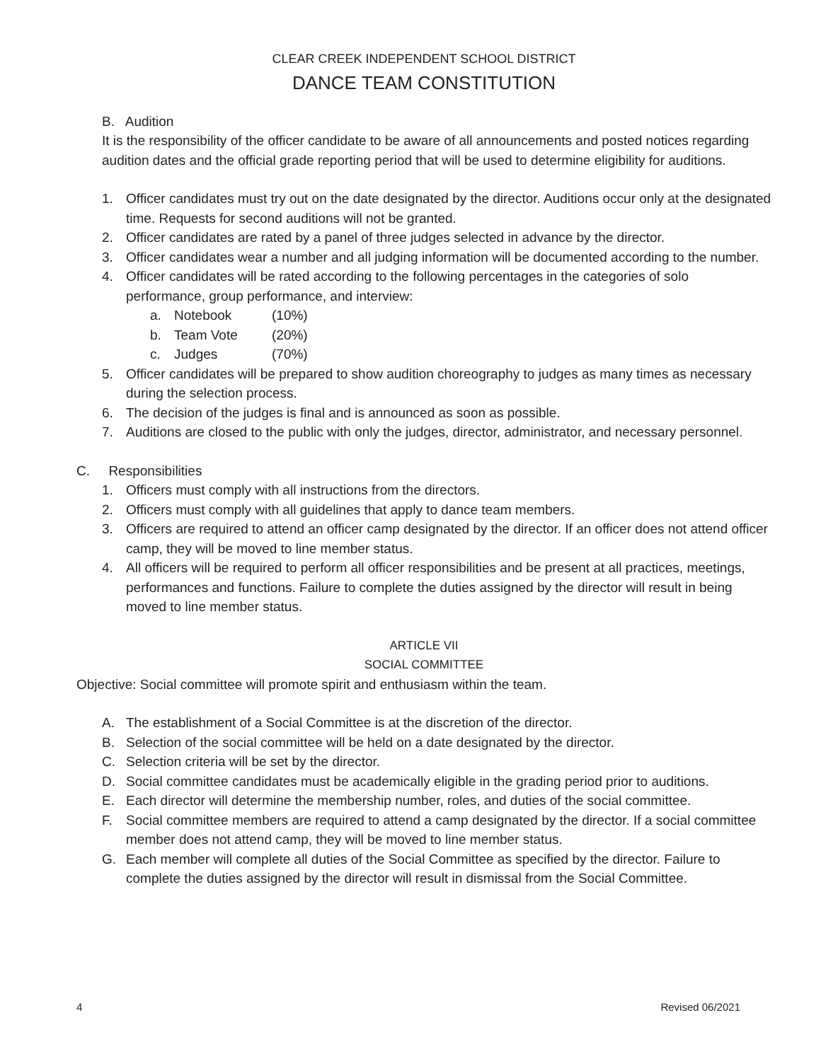CLEAR CREEK INDEPENDENT SCHOOL DISTRICT
DANCE TEAM CONSTITUTION
B. Audition
It is the responsibility of the officer candidate to be aware of all announcements and posted notices regarding audition dates and the official grade reporting period that will be used to determine eligibility for auditions.
1. Officer candidates must try out on the date designated by the director. Auditions occur only at the designated time. Requests for second auditions will not be granted.
2. Officer candidates are rated by a panel of three judges selected in advance by the director.
3. Officer candidates wear a number and all judging information will be documented according to the number.
4. Officer candidates will be rated according to the following percentages in the categories of solo performance, group performance, and interview:
a. Notebook (10%)
b. Team Vote (20%)
c. Judges (70%)
5. Officer candidates will be prepared to show audition choreography to judges as many times as necessary during the selection process.
6. The decision of the judges is final and is announced as soon as possible.
7. Auditions are closed to the public with only the judges, director, administrator, and necessary personnel.
C. Responsibilities
1. Officers must comply with all instructions from the directors.
2. Officers must comply with all guidelines that apply to dance team members.
3. Officers are required to attend an officer camp designated by the director. If an officer does not attend officer camp, they will be moved to line member status.
4. All officers will be required to perform all officer responsibilities and be present at all practices, meetings, performances and functions. Failure to complete the duties assigned by the director will result in being moved to line member status.
ARTICLE VII
SOCIAL COMMITTEE
Objective: Social committee will promote spirit and enthusiasm within the team.
A. The establishment of a Social Committee is at the discretion of the director.
B. Selection of the social committee will be held on a date designated by the director.
C. Selection criteria will be set by the director.
D. Social committee candidates must be academically eligible in the grading period prior to auditions.
E. Each director will determine the membership number, roles, and duties of the social committee.
F. Social committee members are required to attend a camp designated by the director. If a social committee member does not attend camp, they will be moved to line member status.
G. Each member will complete all duties of the Social Committee as specified by the director. Failure to complete the duties assigned by the director will result in dismissal from the Social Committee.
4 Revised 06/2021